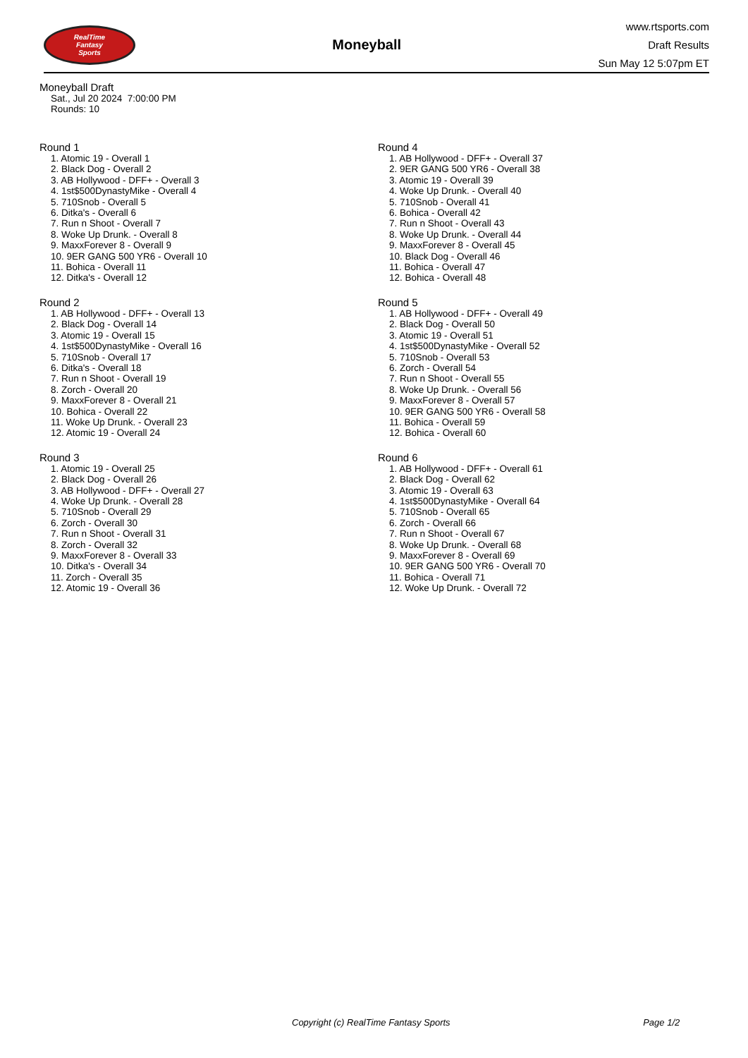RealTime
Fantasy
Sports
Moneyball
www.rtsports.com
Draft Results
Sun May 12 5:07pm ET
Moneyball Draft
Sat., Jul 20 2024 7:00:00 PM
Rounds: 10
Round 1
1. Atomic 19 - Overall 1
2. Black Dog - Overall 2
3. AB Hollywood - DFF+ - Overall 3
4. 1st$500DynastyMike - Overall 4
5. 710Snob - Overall 5
6. Ditka's - Overall 6
7. Run n Shoot - Overall 7
8. Woke Up Drunk. - Overall 8
9. MaxxForever 8 - Overall 9
10. 9ER GANG 500 YR6 - Overall 10
11. Bohica - Overall 11
12. Ditka's - Overall 12
Round 2
1. AB Hollywood - DFF+ - Overall 13
2. Black Dog - Overall 14
3. Atomic 19 - Overall 15
4. 1st$500DynastyMike - Overall 16
5. 710Snob - Overall 17
6. Ditka's - Overall 18
7. Run n Shoot - Overall 19
8. Zorch - Overall 20
9. MaxxForever 8 - Overall 21
10. Bohica - Overall 22
11. Woke Up Drunk. - Overall 23
12. Atomic 19 - Overall 24
Round 3
1. Atomic 19 - Overall 25
2. Black Dog - Overall 26
3. AB Hollywood - DFF+ - Overall 27
4. Woke Up Drunk. - Overall 28
5. 710Snob - Overall 29
6. Zorch - Overall 30
7. Run n Shoot - Overall 31
8. Zorch - Overall 32
9. MaxxForever 8 - Overall 33
10. Ditka's - Overall 34
11. Zorch - Overall 35
12. Atomic 19 - Overall 36
Round 4
1. AB Hollywood - DFF+ - Overall 37
2. 9ER GANG 500 YR6 - Overall 38
3. Atomic 19 - Overall 39
4. Woke Up Drunk. - Overall 40
5. 710Snob - Overall 41
6. Bohica - Overall 42
7. Run n Shoot - Overall 43
8. Woke Up Drunk. - Overall 44
9. MaxxForever 8 - Overall 45
10. Black Dog - Overall 46
11. Bohica - Overall 47
12. Bohica - Overall 48
Round 5
1. AB Hollywood - DFF+ - Overall 49
2. Black Dog - Overall 50
3. Atomic 19 - Overall 51
4. 1st$500DynastyMike - Overall 52
5. 710Snob - Overall 53
6. Zorch - Overall 54
7. Run n Shoot - Overall 55
8. Woke Up Drunk. - Overall 56
9. MaxxForever 8 - Overall 57
10. 9ER GANG 500 YR6 - Overall 58
11. Bohica - Overall 59
12. Bohica - Overall 60
Round 6
1. AB Hollywood - DFF+ - Overall 61
2. Black Dog - Overall 62
3. Atomic 19 - Overall 63
4. 1st$500DynastyMike - Overall 64
5. 710Snob - Overall 65
6. Zorch - Overall 66
7. Run n Shoot - Overall 67
8. Woke Up Drunk. - Overall 68
9. MaxxForever 8 - Overall 69
10. 9ER GANG 500 YR6 - Overall 70
11. Bohica - Overall 71
12. Woke Up Drunk. - Overall 72
Copyright (c) RealTime Fantasy Sports Page 1/2